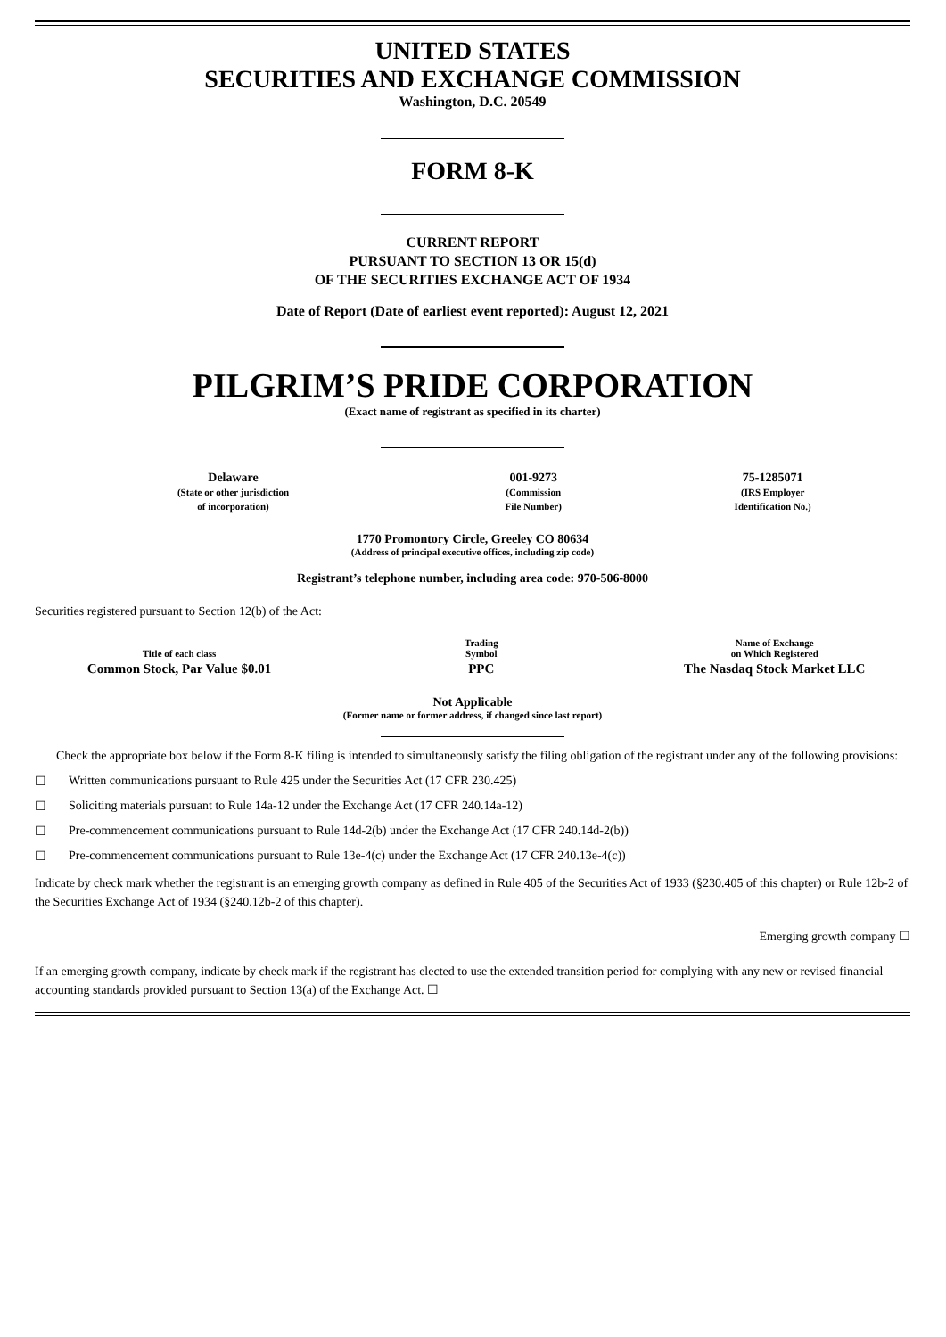UNITED STATES
SECURITIES AND EXCHANGE COMMISSION
Washington, D.C. 20549
FORM 8-K
CURRENT REPORT
PURSUANT TO SECTION 13 OR 15(d)
OF THE SECURITIES EXCHANGE ACT OF 1934
Date of Report (Date of earliest event reported): August 12, 2021
PILGRIM’S PRIDE CORPORATION
(Exact name of registrant as specified in its charter)
| Delaware (State or other jurisdiction of incorporation) | 001-9273 (Commission File Number) | 75-1285071 (IRS Employer Identification No.) |
1770 Promontory Circle, Greeley CO 80634
(Address of principal executive offices, including zip code)
Registrant’s telephone number, including area code: 970-506-8000
Securities registered pursuant to Section 12(b) of the Act:
| Title of each class | | Trading Symbol | | Name of Exchange on Which Registered |
| --- | --- | --- | --- | --- |
| Common Stock, Par Value $0.01 | | PPC | | The Nasdaq Stock Market LLC |
Not Applicable
(Former name or former address, if changed since last report)
Check the appropriate box below if the Form 8-K filing is intended to simultaneously satisfy the filing obligation of the registrant under any of the following provisions:
☐ Written communications pursuant to Rule 425 under the Securities Act (17 CFR 230.425)
☐ Soliciting materials pursuant to Rule 14a-12 under the Exchange Act (17 CFR 240.14a-12)
☐ Pre-commencement communications pursuant to Rule 14d-2(b) under the Exchange Act (17 CFR 240.14d-2(b))
☐ Pre-commencement communications pursuant to Rule 13e-4(c) under the Exchange Act (17 CFR 240.13e-4(c))
Indicate by check mark whether the registrant is an emerging growth company as defined in Rule 405 of the Securities Act of 1933 (§230.405 of this chapter) or Rule 12b-2 of the Securities Exchange Act of 1934 (§240.12b-2 of this chapter).
Emerging growth company ☐
If an emerging growth company, indicate by check mark if the registrant has elected to use the extended transition period for complying with any new or revised financial accounting standards provided pursuant to Section 13(a) of the Exchange Act. ☐